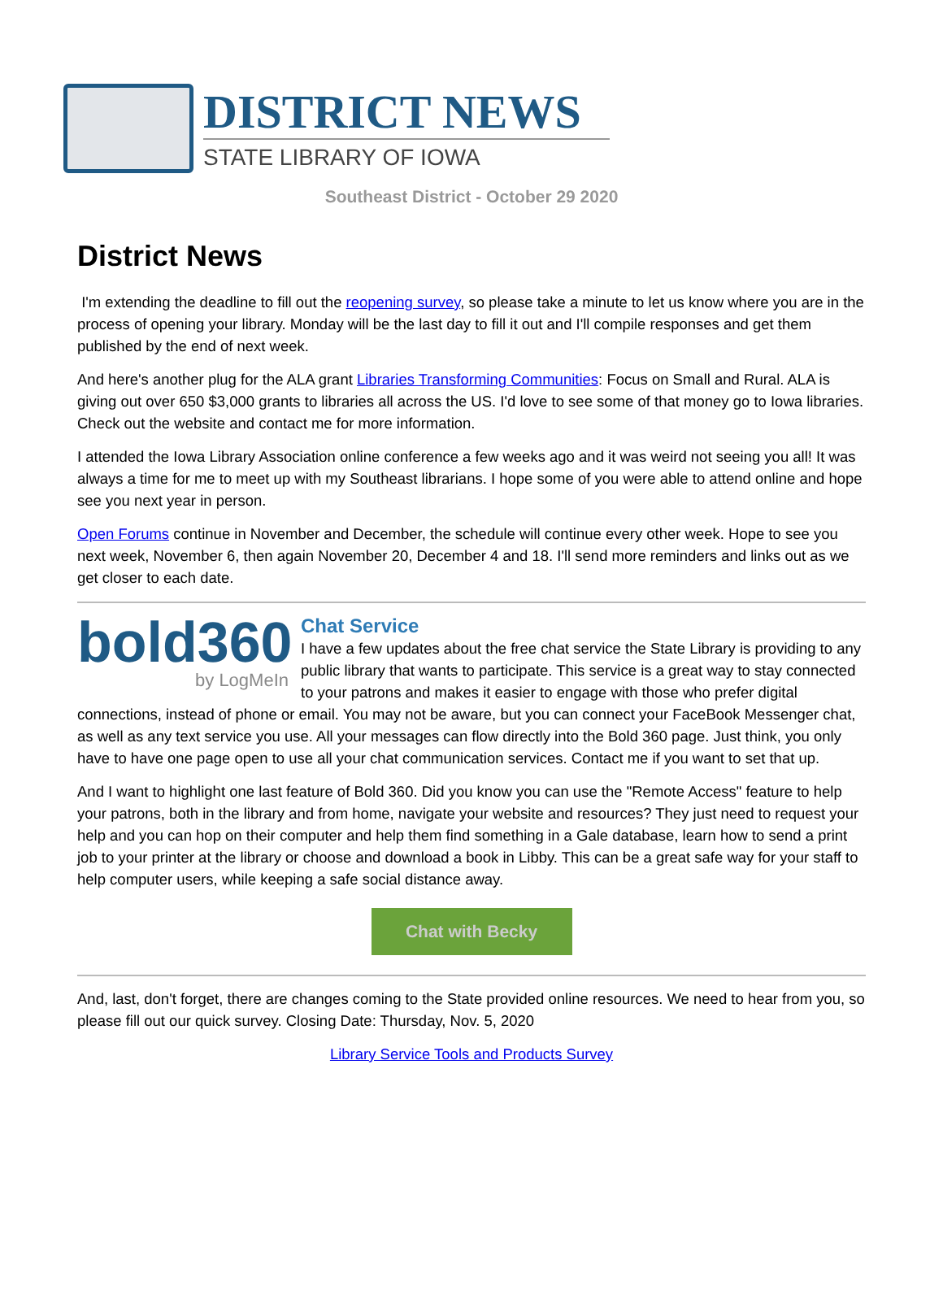DISTRICT NEWS
STATE LIBRARY OF IOWA
Southeast District - October 29 2020
District News
I'm extending the deadline to fill out the reopening survey, so please take a minute to let us know where you are in the process of opening your library. Monday will be the last day to fill it out and I'll compile responses and get them published by the end of next week.
And here's another plug for the ALA grant Libraries Transforming Communities: Focus on Small and Rural. ALA is giving out over 650 $3,000 grants to libraries all across the US. I'd love to see some of that money go to Iowa libraries. Check out the website and contact me for more information.
I attended the Iowa Library Association online conference a few weeks ago and it was weird not seeing you all! It was always a time for me to meet up with my Southeast librarians. I hope some of you were able to attend online and hope see you next year in person.
Open Forums continue in November and December, the schedule will continue every other week. Hope to see you next week, November 6, then again November 20, December 4 and 18. I'll send more reminders and links out as we get closer to each date.
bold360
by LogMeIn
Chat Service
I have a few updates about the free chat service the State Library is providing to any public library that wants to participate. This service is a great way to stay connected to your patrons and makes it easier to engage with those who prefer digital connections, instead of phone or email. You may not be aware, but you can connect your FaceBook Messenger chat, as well as any text service you use. All your messages can flow directly into the Bold 360 page. Just think, you only have to have one page open to use all your chat communication services. Contact me if you want to set that up.
And I want to highlight one last feature of Bold 360. Did you know you can use the "Remote Access" feature to help your patrons, both in the library and from home, navigate your website and resources? They just need to request your help and you can hop on their computer and help them find something in a Gale database, learn how to send a print job to your printer at the library or choose and download a book in Libby. This can be a great safe way for your staff to help computer users, while keeping a safe social distance away.
Chat with Becky
And, last, don't forget, there are changes coming to the State provided online resources. We need to hear from you, so please fill out our quick survey. Closing Date: Thursday, Nov. 5, 2020
Library Service Tools and Products Survey